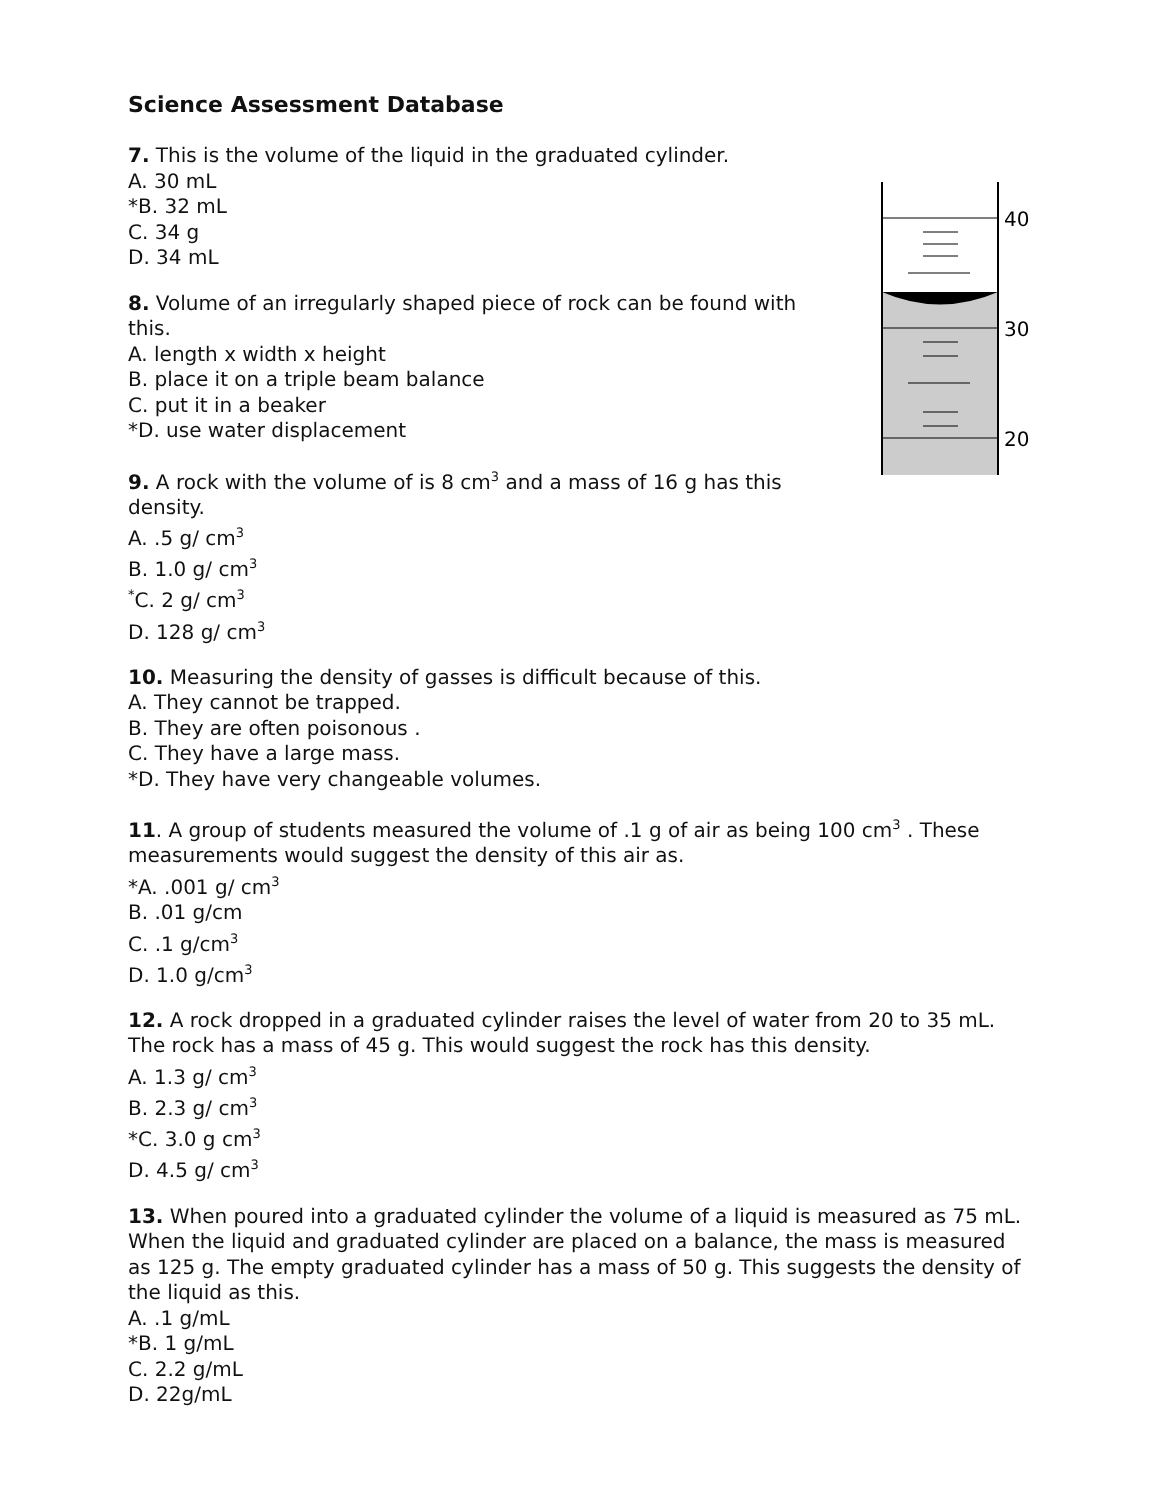Science Assessment Database
40
30
20
7. This is the volume of the liquid in the graduated cylinder.
A. 30 mL
*B. 32 mL
C. 34 g
D. 34 mL
8. Volume of an irregularly shaped piece of rock can be found with this.
A. length x width x height
B. place it on a triple beam balance
C. put it in a beaker
*D. use water displacement
9. A rock with the volume of is 8 cm<sup>3</sup> and a mass of 16 g has this density.
A. .5 g/ cm<sup>3</sup>
B. 1.0 g/ cm<sup>3</sup>
<sup>*</sup> C. 2 g/ cm<sup>3</sup>
D. 128 g/ cm<sup>3</sup>
10. Measuring the density of gasses is difficult because of this.
A. They cannot be trapped.
B. They are often poisonous .
C. They have a large mass.
*D. They have very changeable volumes.
11. A group of students measured the volume of .1 g of air as being 100 cm<sup>3</sup> . These measurements would suggest the density of this air as.
*A. .001 g/ cm<sup>3</sup>
B. .01 g/cm
C. .1 g/cm<sup>3</sup>
D. 1.0 g/cm<sup>3</sup>
12. A rock dropped in a graduated cylinder raises the level of water from 20 to 35 mL. The rock has a mass of 45 g. This would suggest the rock has this density.
A. 1.3 g/ cm<sup>3</sup>
B. 2.3 g/ cm<sup>3</sup>
*C. 3.0 g cm<sup>3</sup>
D. 4.5 g/ cm<sup>3</sup>
13. When poured into a graduated cylinder the volume of a liquid is measured as 75 mL. When the liquid and graduated cylinder are placed on a balance, the mass is measured as 125 g. The empty graduated cylinder has a mass of 50 g. This suggests the density of the liquid as this.
A. .1 g/mL
*B. 1 g/mL
C. 2.2 g/mL
D. 22g/mL